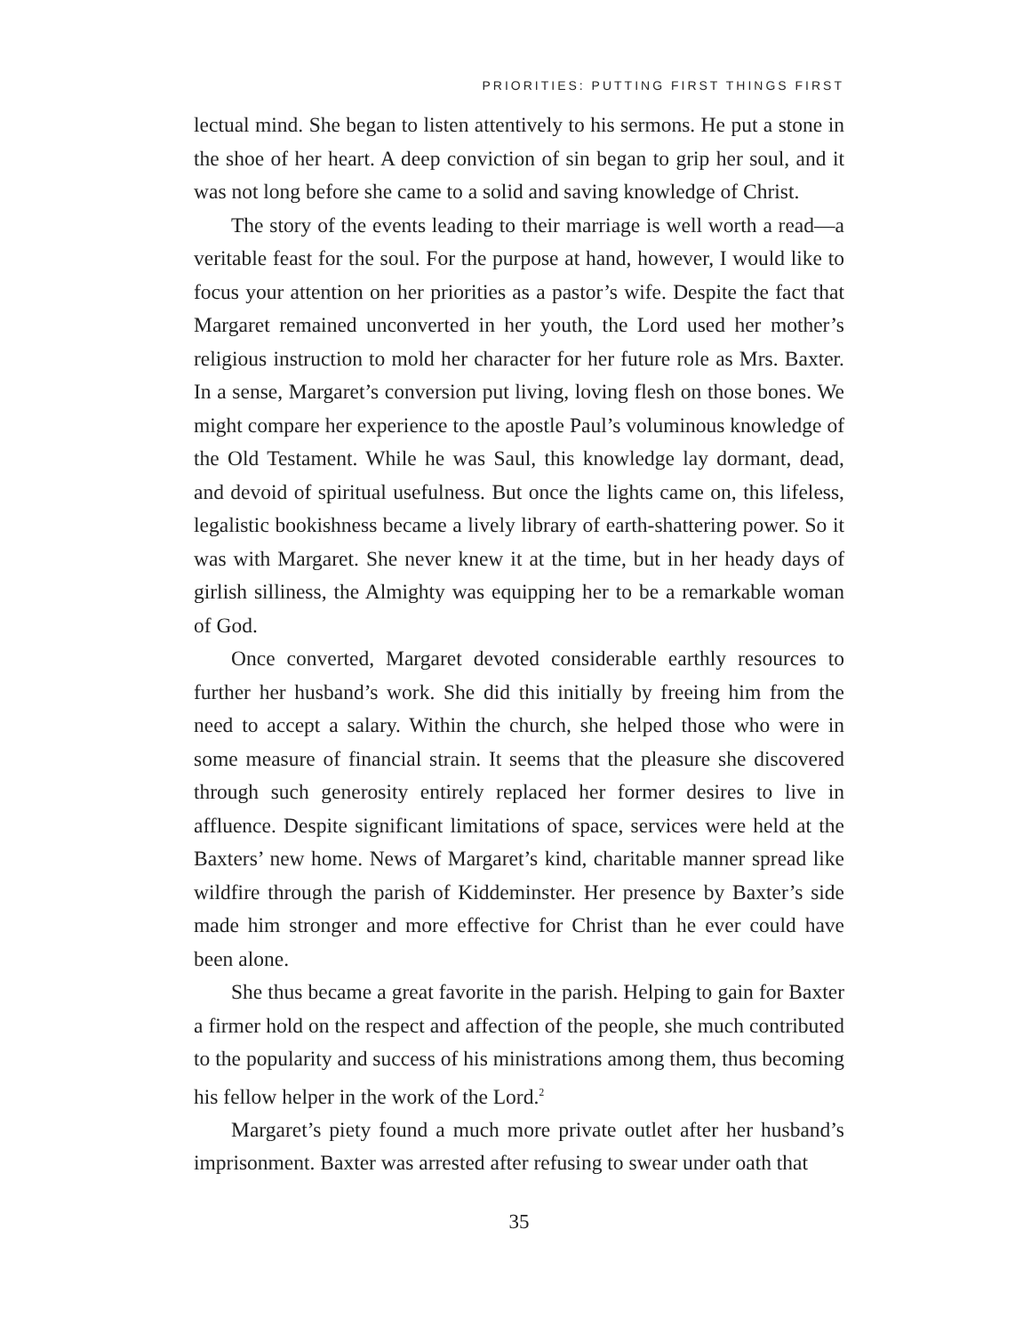PRIORITIES: PUTTING FIRST THINGS FIRST
lectual mind. She began to listen attentively to his sermons. He put a stone in the shoe of her heart. A deep conviction of sin began to grip her soul, and it was not long before she came to a solid and saving knowledge of Christ.
The story of the events leading to their marriage is well worth a read—a veritable feast for the soul. For the purpose at hand, however, I would like to focus your attention on her priorities as a pastor’s wife. Despite the fact that Margaret remained unconverted in her youth, the Lord used her mother’s religious instruction to mold her character for her future role as Mrs. Baxter. In a sense, Margaret’s conversion put living, loving flesh on those bones. We might compare her experience to the apostle Paul’s voluminous knowledge of the Old Testament. While he was Saul, this knowledge lay dormant, dead, and devoid of spiritual usefulness. But once the lights came on, this lifeless, legalistic bookishness became a lively library of earth-shattering power. So it was with Margaret. She never knew it at the time, but in her heady days of girlish silliness, the Almighty was equipping her to be a remarkable woman of God.
Once converted, Margaret devoted considerable earthly resources to further her husband’s work. She did this initially by freeing him from the need to accept a salary. Within the church, she helped those who were in some measure of financial strain. It seems that the pleasure she discovered through such generosity entirely replaced her former desires to live in affluence. Despite significant limitations of space, services were held at the Baxters’ new home. News of Margaret’s kind, charitable manner spread like wildfire through the parish of Kiddeminster. Her presence by Baxter’s side made him stronger and more effective for Christ than he ever could have been alone.
She thus became a great favorite in the parish. Helping to gain for Baxter a firmer hold on the respect and affection of the people, she much contributed to the popularity and success of his ministrations among them, thus becoming his fellow helper in the work of the Lord.<sup>2</sup>
Margaret’s piety found a much more private outlet after her husband’s imprisonment. Baxter was arrested after refusing to swear under oath that
35